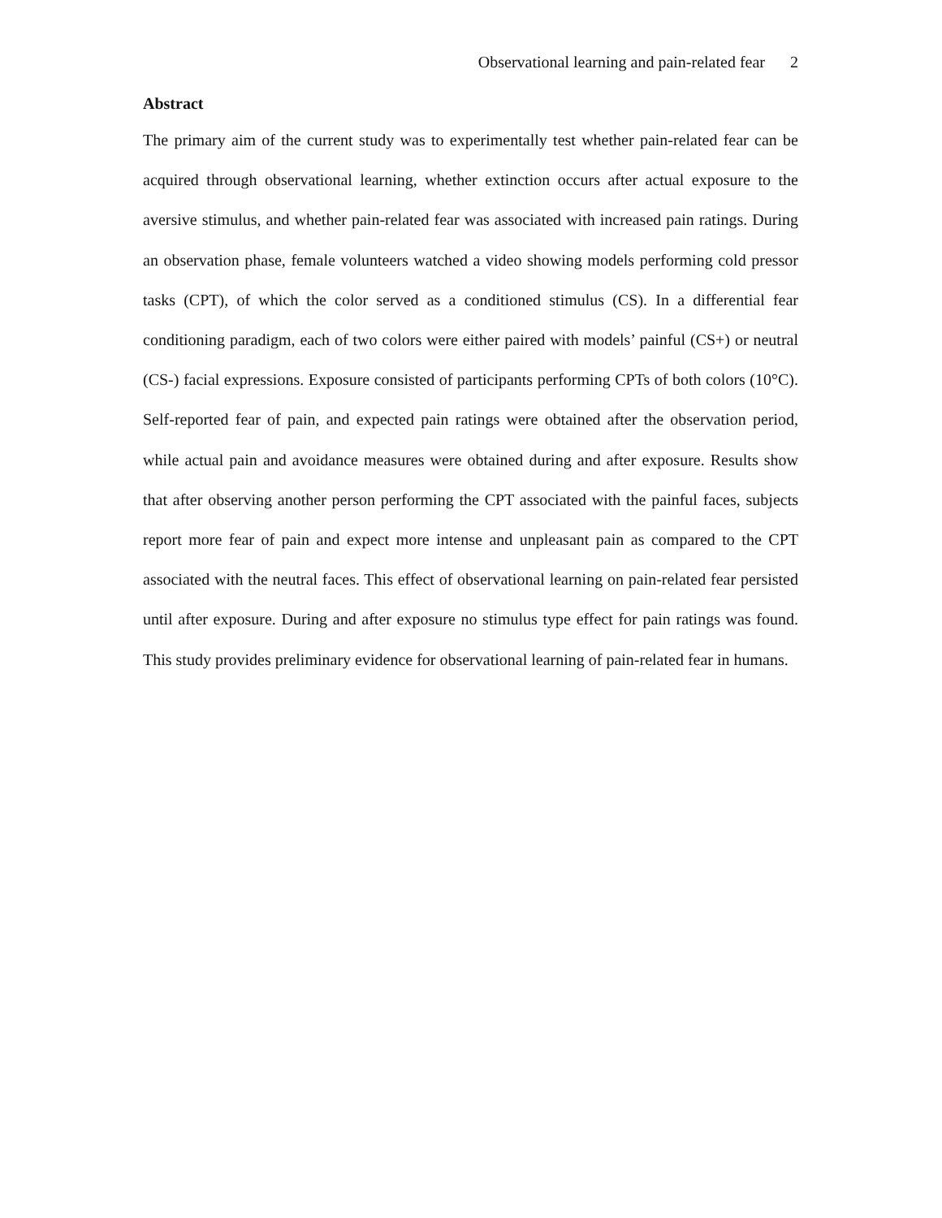Observational learning and pain-related fear 2
Abstract
The primary aim of the current study was to experimentally test whether pain-related fear can be acquired through observational learning, whether extinction occurs after actual exposure to the aversive stimulus, and whether pain-related fear was associated with increased pain ratings. During an observation phase, female volunteers watched a video showing models performing cold pressor tasks (CPT), of which the color served as a conditioned stimulus (CS). In a differential fear conditioning paradigm, each of two colors were either paired with models’ painful (CS+) or neutral (CS-) facial expressions. Exposure consisted of participants performing CPTs of both colors (10°C). Self-reported fear of pain, and expected pain ratings were obtained after the observation period, while actual pain and avoidance measures were obtained during and after exposure. Results show that after observing another person performing the CPT associated with the painful faces, subjects report more fear of pain and expect more intense and unpleasant pain as compared to the CPT associated with the neutral faces. This effect of observational learning on pain-related fear persisted until after exposure. During and after exposure no stimulus type effect for pain ratings was found. This study provides preliminary evidence for observational learning of pain-related fear in humans.